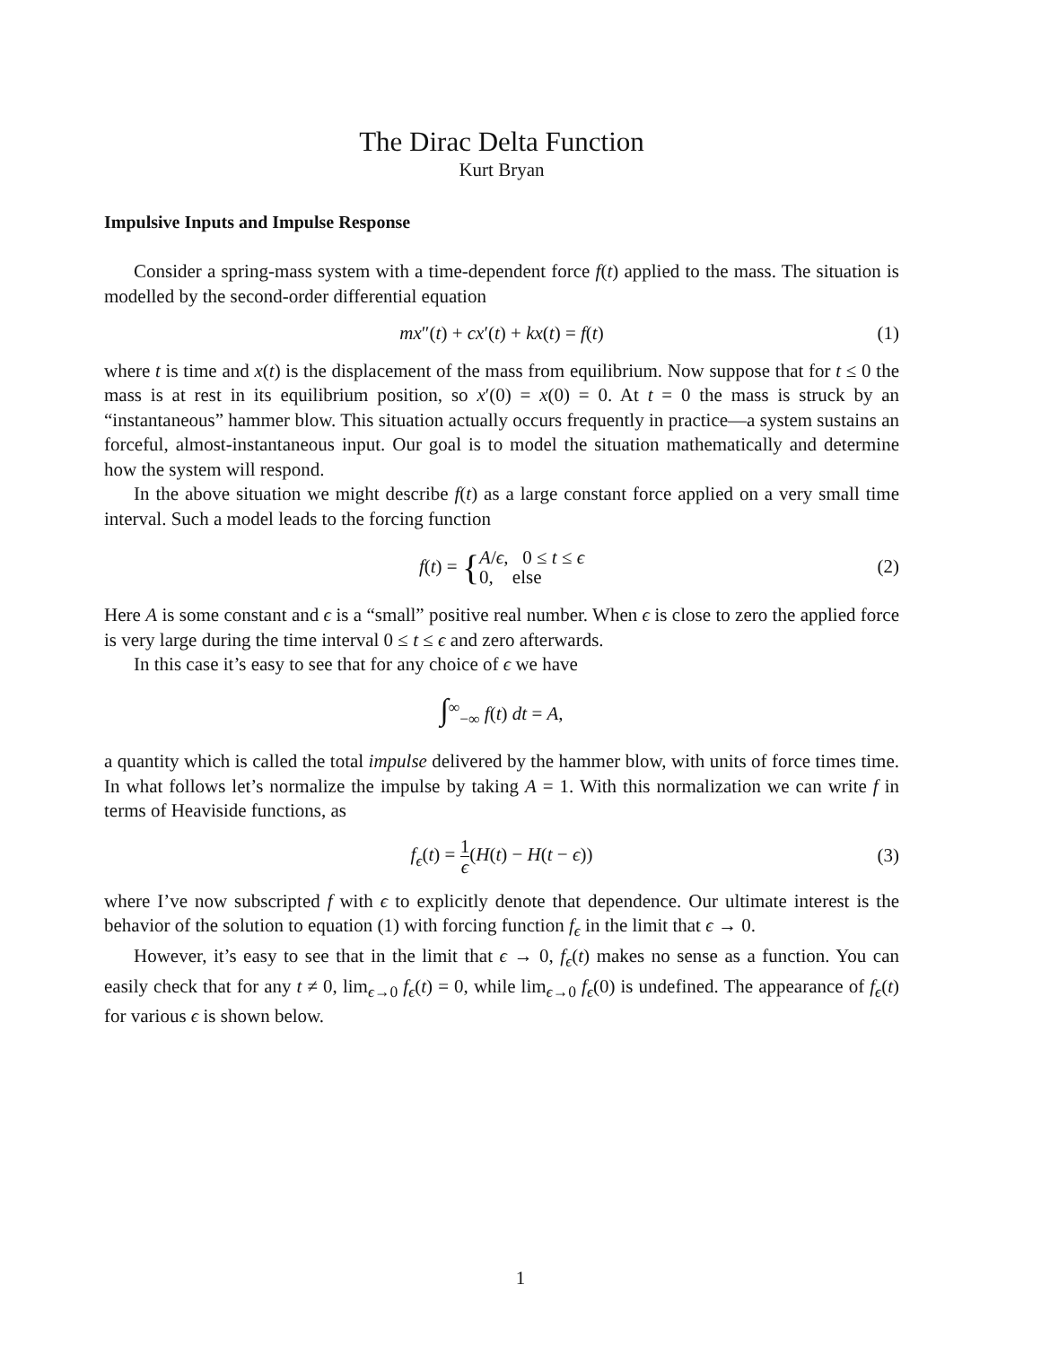The Dirac Delta Function
Kurt Bryan
Impulsive Inputs and Impulse Response
Consider a spring-mass system with a time-dependent force f(t) applied to the mass. The situation is modelled by the second-order differential equation
mx″(t) + cx′(t) + kx(t) = f(t) (1)
where t is time and x(t) is the displacement of the mass from equilibrium. Now suppose that for t ≤ 0 the mass is at rest in its equilibrium position, so x′(0) = x(0) = 0. At t = 0 the mass is struck by an “instantaneous” hammer blow. This situation actually occurs frequently in practice—a system sustains an forceful, almost-instantaneous input. Our goal is to model the situation mathematically and determine how the system will respond.
In the above situation we might describe f(t) as a large constant force applied on a very small time interval. Such a model leads to the forcing function
f(t) = { A/ϵ, 0 ≤ t ≤ ϵ
0, else (2)
Here A is some constant and ϵ is a “small” positive real number. When ϵ is close to zero the applied force is very large during the time interval 0 ≤ t ≤ ϵ and zero afterwards.
In this case it’s easy to see that for any choice of ϵ we have
∫<sup>∞</sup><sub>−∞</sub> f(t) dt = A,
a quantity which is called the total impulse delivered by the hammer blow, with units of force times time. In what follows let’s normalize the impulse by taking A = 1. With this normalization we can write f in terms of Heaviside functions, as
f<sub>ϵ</sub>(t) = 1 ϵ(H(t) − H(t − ϵ)) (3)
where I’ve now subscripted f with ϵ to explicitly denote that dependence. Our ultimate interest is the behavior of the solution to equation (1) with forcing function f<sub>ϵ</sub> in the limit that ϵ → 0.
However, it’s easy to see that in the limit that ϵ → 0, f<sub>ϵ</sub>(t) makes no sense as a function. You can easily check that for any t ≠ 0, lim<sub>ϵ→0</sub> f<sub>ϵ</sub>(t) = 0, while lim<sub>ϵ→0</sub> f<sub>ϵ</sub>(0) is undefined. The appearance of f<sub>ϵ</sub>(t) for various ϵ is shown below.
1